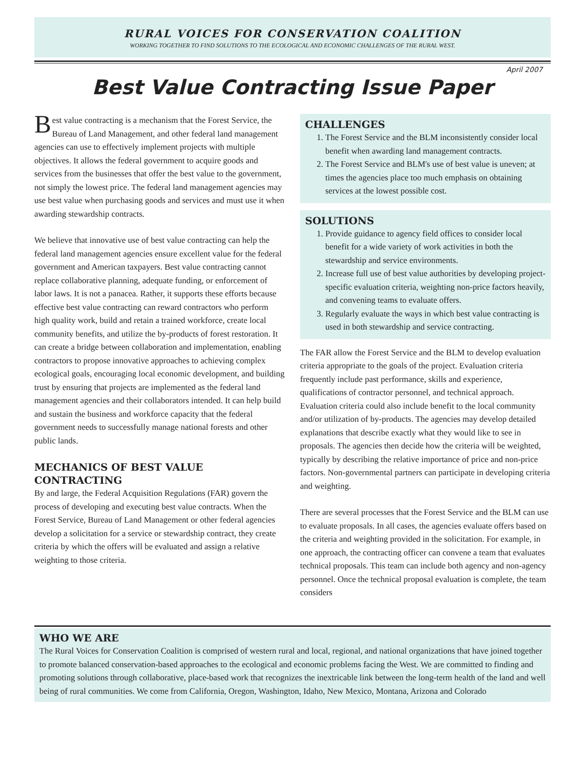RURAL VOICES FOR CONSERVATION COALITION
WORKING TOGETHER TO FIND SOLUTIONS TO THE ECOLOGICAL AND ECONOMIC CHALLENGES OF THE RURAL WEST.
April 2007
Best Value Contracting Issue Paper
Best value contracting is a mechanism that the Forest Service, the Bureau of Land Management, and other federal land management agencies can use to effectively implement projects with multiple objectives. It allows the federal government to acquire goods and services from the businesses that offer the best value to the government, not simply the lowest price. The federal land management agencies may use best value when purchasing goods and services and must use it when awarding stewardship contracts.
We believe that innovative use of best value contracting can help the federal land management agencies ensure excellent value for the federal government and American taxpayers. Best value contracting cannot replace collaborative planning, adequate funding, or enforcement of labor laws. It is not a panacea. Rather, it supports these efforts because effective best value contracting can reward contractors who perform high quality work, build and retain a trained workforce, create local community benefits, and utilize the by-products of forest restoration. It can create a bridge between collaboration and implementation, enabling contractors to propose innovative approaches to achieving complex ecological goals, encouraging local economic development, and building trust by ensuring that projects are implemented as the federal land management agencies and their collaborators intended. It can help build and sustain the business and workforce capacity that the federal government needs to successfully manage national forests and other public lands.
MECHANICS OF BEST VALUE CONTRACTING
By and large, the Federal Acquisition Regulations (FAR) govern the process of developing and executing best value contracts. When the Forest Service, Bureau of Land Management or other federal agencies develop a solicitation for a service or stewardship contract, they create criteria by which the offers will be evaluated and assign a relative weighting to those criteria.
CHALLENGES
1. The Forest Service and the BLM inconsistently consider local benefit when awarding land management contracts.
2. The Forest Service and BLM's use of best value is uneven; at times the agencies place too much emphasis on obtaining services at the lowest possible cost.
SOLUTIONS
1. Provide guidance to agency field offices to consider local benefit for a wide variety of work activities in both the stewardship and service environments.
2. Increase full use of best value authorities by developing project-specific evaluation criteria, weighting non-price factors heavily, and convening teams to evaluate offers.
3. Regularly evaluate the ways in which best value contracting is used in both stewardship and service contracting.
The FAR allow the Forest Service and the BLM to develop evaluation criteria appropriate to the goals of the project. Evaluation criteria frequently include past performance, skills and experience, qualifications of contractor personnel, and technical approach. Evaluation criteria could also include benefit to the local community and/or utilization of by-products. The agencies may develop detailed explanations that describe exactly what they would like to see in proposals. The agencies then decide how the criteria will be weighted, typically by describing the relative importance of price and non-price factors. Non-governmental partners can participate in developing criteria and weighting.
There are several processes that the Forest Service and the BLM can use to evaluate proposals. In all cases, the agencies evaluate offers based on the criteria and weighting provided in the solicitation. For example, in one approach, the contracting officer can convene a team that evaluates technical proposals. This team can include both agency and non-agency personnel. Once the technical proposal evaluation is complete, the team considers
WHO WE ARE
The Rural Voices for Conservation Coalition is comprised of western rural and local, regional, and national organizations that have joined together to promote balanced conservation-based approaches to the ecological and economic problems facing the West. We are committed to finding and promoting solutions through collaborative, place-based work that recognizes the inextricable link between the long-term health of the land and well being of rural communities. We come from California, Oregon, Washington, Idaho, New Mexico, Montana, Arizona and Colorado